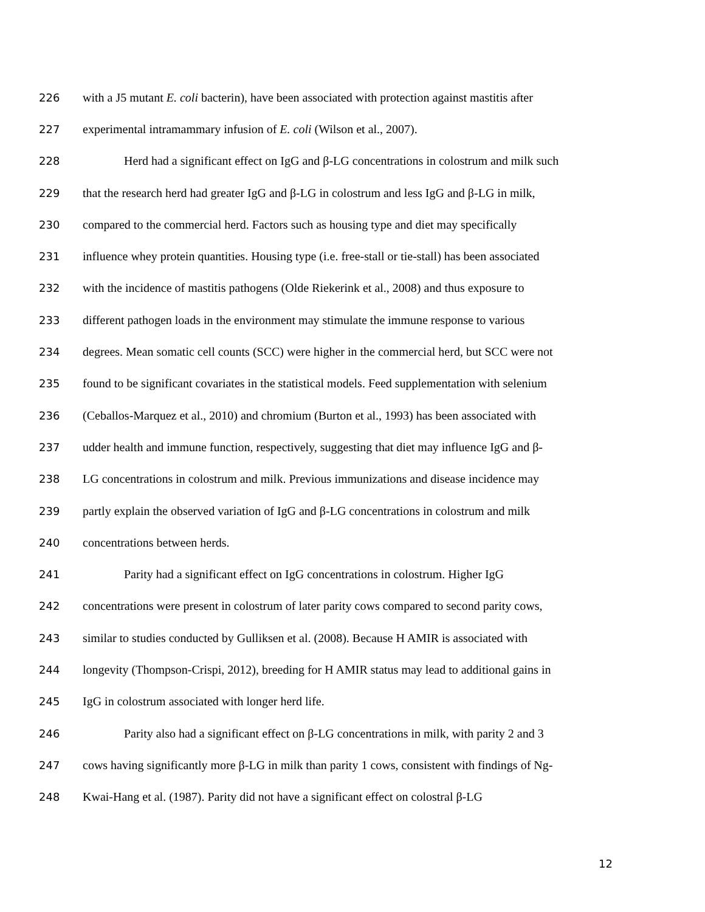226 with a J5 mutant E. coli bacterin), have been associated with protection against mastitis after
227 experimental intramammary infusion of E. coli (Wilson et al., 2007).
228 Herd had a significant effect on IgG and β-LG concentrations in colostrum and milk such
229 that the research herd had greater IgG and β-LG in colostrum and less IgG and β-LG in milk,
230 compared to the commercial herd. Factors such as housing type and diet may specifically
231 influence whey protein quantities. Housing type (i.e. free-stall or tie-stall) has been associated
232 with the incidence of mastitis pathogens (Olde Riekerink et al., 2008) and thus exposure to
233 different pathogen loads in the environment may stimulate the immune response to various
234 degrees. Mean somatic cell counts (SCC) were higher in the commercial herd, but SCC were not
235 found to be significant covariates in the statistical models. Feed supplementation with selenium
236 (Ceballos-Marquez et al., 2010) and chromium (Burton et al., 1993) has been associated with
237 udder health and immune function, respectively, suggesting that diet may influence IgG and β-
238 LG concentrations in colostrum and milk. Previous immunizations and disease incidence may
239 partly explain the observed variation of IgG and β-LG concentrations in colostrum and milk
240 concentrations between herds.
241 Parity had a significant effect on IgG concentrations in colostrum. Higher IgG
242 concentrations were present in colostrum of later parity cows compared to second parity cows,
243 similar to studies conducted by Gulliksen et al. (2008). Because H AMIR is associated with
244 longevity (Thompson-Crispi, 2012), breeding for H AMIR status may lead to additional gains in
245 IgG in colostrum associated with longer herd life.
246 Parity also had a significant effect on β-LG concentrations in milk, with parity 2 and 3
247 cows having significantly more β-LG in milk than parity 1 cows, consistent with findings of Ng-
248 Kwai-Hang et al. (1987). Parity did not have a significant effect on colostral β-LG
12